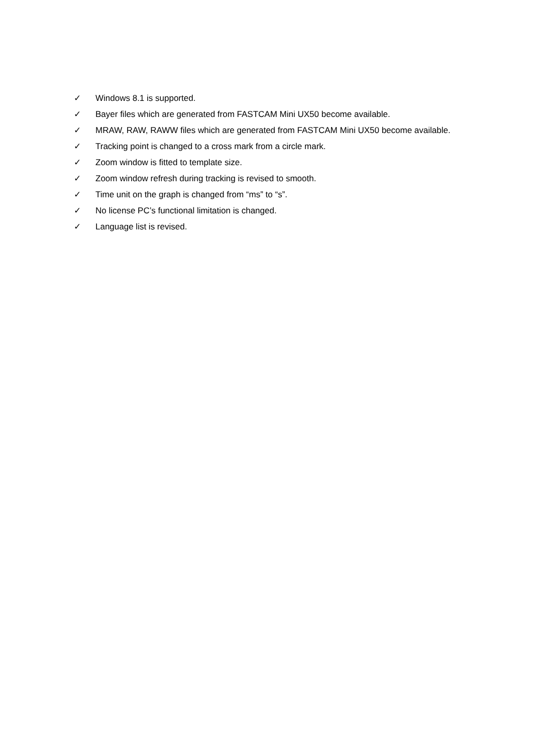✓ Windows 8.1 is supported.
✓ Bayer files which are generated from FASTCAM Mini UX50 become available.
✓ MRAW, RAW, RAWW files which are generated from FASTCAM Mini UX50 become available.
✓ Tracking point is changed to a cross mark from a circle mark.
✓ Zoom window is fitted to template size.
✓ Zoom window refresh during tracking is revised to smooth.
✓ Time unit on the graph is changed from “ms” to “s”.
✓ No license PC’s functional limitation is changed.
✓ Language list is revised.